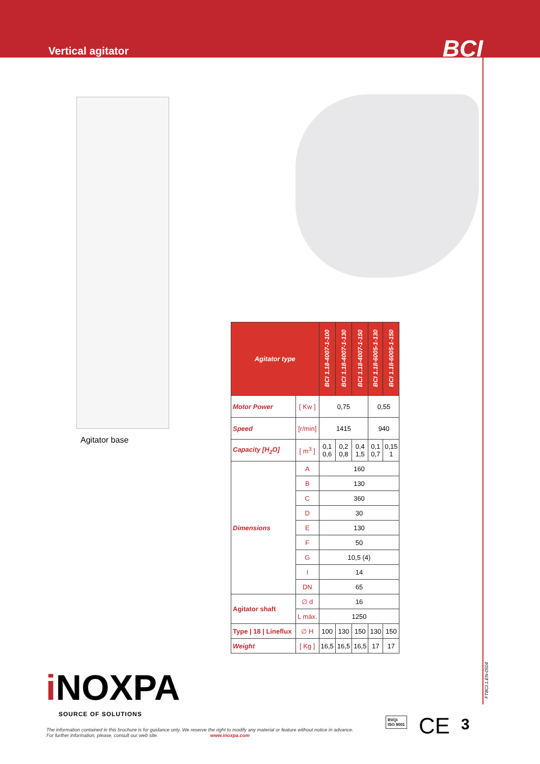Vertical agitator BCI
Agitator base
| Agitator type | | BCI 1.18-4007-1-100 | BCI 1.18-4007-1-130 | BCI 1.18-4007-1-150 | BCI 1.18-6005-1-130 | BCI 1.18-6005-1-150 |
| --- | --- | --- | --- | --- | --- | --- |
| Motor Power | [ Kw ] | 0,75 | | | 0,55 | |
| Speed | [r/min] | 1415 | | | 940 | |
| Capacity [H<sub>2</sub>O] | [ m<sup>3</sup> ] | 0,1 0,6 | 0,2 0,8 | 0,4 1,5 | 0,1 0,7 | 0,15 1 |
| Dimensions | A | 160 | | | | |
| | B | 130 | | | | |
| | C | 360 | | | | |
| | D | 30 | | | | |
| | E | 130 | | | | |
| | F | 50 | | | | |
| | G | 10,5 (4) | | | | |
| | I | 14 | | | | |
| | DN | 65 | | | | |
| Agitator shaft | ∅ d | 16 | | | | |
| | L máx. | 1250 | | | | |
| Type / 18 / Lineflux | ∅ H | 100 | 130 | 150 | 130 | 150 |
| Weight | [ Kg ] | 16,5 | 16,5 | 16,5 | 17 | 17 |
i NOXPA
SOURCE OF SOLUTIONS
FTBCI.1.EN-0504
The information contained in this brochure is for guidance only. We reserve the right to modify any material or feature without notice in advance.
For further information, please, consult our web site. www.inoxpa.com
BVQi
ISO 9001
CE 3